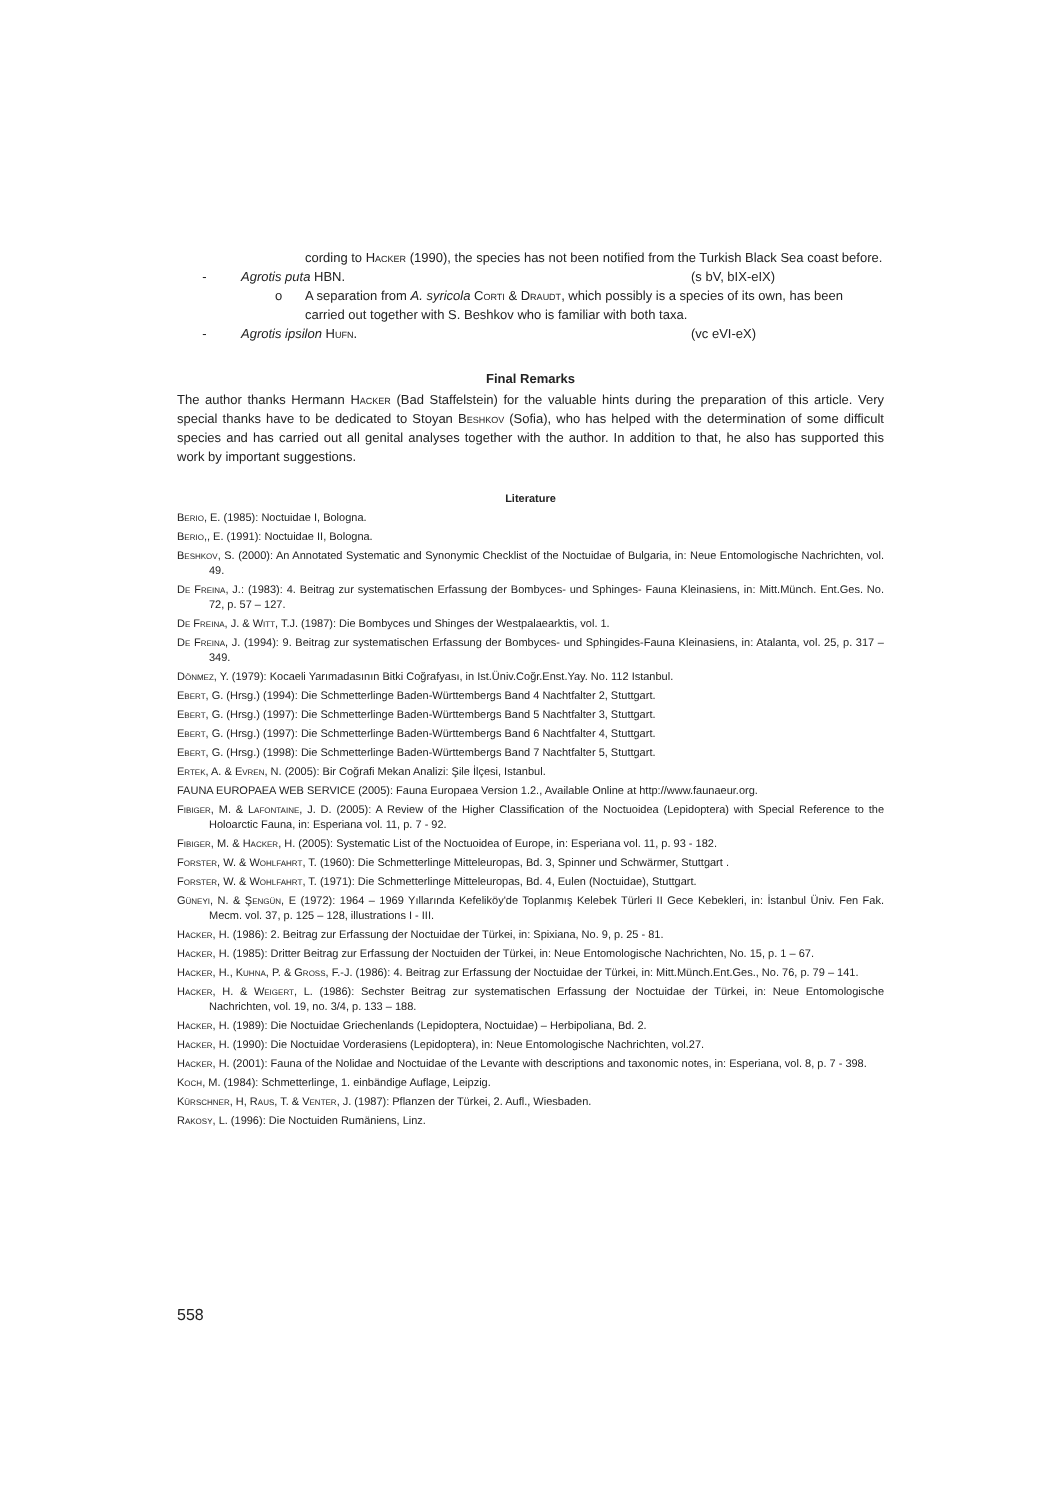cording to Hacker (1990), the species has not been notified from the Turkish Black Sea coast before.
- Agrotis puta HBN. (s bV, bIX-eIX)
o A separation from A. syricola Corti & Draudt, which possibly is a species of its own, has been carried out together with S. Beshkov who is familiar with both taxa.
- Agrotis ipsilon Hufn. (vc eVI-eX)
Final Remarks
The author thanks Hermann Hacker (Bad Staffelstein) for the valuable hints during the preparation of this article. Very special thanks have to be dedicated to Stoyan Beshkov (Sofia), who has helped with the determination of some difficult species and has carried out all genital analyses together with the author. In addition to that, he also has supported this work by important suggestions.
Literature
Berio, E. (1985): Noctuidae I, Bologna.
Berio,, E. (1991): Noctuidae II, Bologna.
Beshkov, S. (2000): An Annotated Systematic and Synonymic Checklist of the Noctuidae of Bulgaria, in: Neue Entomologische Nachrichten, vol. 49.
De Freina, J.: (1983): 4. Beitrag zur systematischen Erfassung der Bombyces- und Sphinges- Fauna Kleinasiens, in: Mitt.Münch. Ent.Ges. No. 72, p. 57 – 127.
De Freina, J. & Witt, T.J. (1987): Die Bombyces und Shinges der Westpalaearktis, vol. 1.
De Freina, J. (1994): 9. Beitrag zur systematischen Erfassung der Bombyces- und Sphingides-Fauna Kleinasiens, in: Atalanta, vol. 25, p. 317 – 349.
Dönmez, Y. (1979): Kocaeli Yarımadasının Bitki Coğrafyası, in Ist.Üniv.Coğr.Enst.Yay. No. 112 Istanbul.
Ebert, G. (Hrsg.) (1994): Die Schmetterlinge Baden-Württembergs Band 4 Nachtfalter 2, Stuttgart.
Ebert, G. (Hrsg.) (1997): Die Schmetterlinge Baden-Württembergs Band 5 Nachtfalter 3, Stuttgart.
Ebert, G. (Hrsg.) (1997): Die Schmetterlinge Baden-Württembergs Band 6 Nachtfalter 4, Stuttgart.
Ebert, G. (Hrsg.) (1998): Die Schmetterlinge Baden-Württembergs Band 7 Nachtfalter 5, Stuttgart.
Ertek, A. & Evren, N. (2005): Bir Coğrafi Mekan Analizi: Şile İlçesi, Istanbul.
FAUNA EUROPAEA WEB SERVICE (2005): Fauna Europaea Version 1.2., Available Online at http://www.faunaeur.org.
Fibiger, M. & Lafontaine, J. D. (2005): A Review of the Higher Classification of the Noctuoidea (Lepidoptera) with Special Reference to the Holoarctic Fauna, in: Esperiana vol. 11, p. 7 - 92.
Fibiger, M. & Hacker, H. (2005): Systematic List of the Noctuoidea of Europe, in: Esperiana vol. 11, p. 93 - 182.
Forster, W. & Wohlfahrt, T. (1960): Die Schmetterlinge Mitteleuropas, Bd. 3, Spinner und Schwärmer, Stuttgart .
Forster, W. & Wohlfahrt, T. (1971): Die Schmetterlinge Mitteleuropas, Bd. 4, Eulen (Noctuidae), Stuttgart.
Güneyi, N. & Şengün, E (1972): 1964 – 1969 Yıllarında Kefeliköy'de Toplanmış Kelebek Türleri II Gece Kebekleri, in: İstanbul Üniv. Fen Fak. Mecm. vol. 37, p. 125 – 128, illustrations I - III.
Hacker, H. (1986): 2. Beitrag zur Erfassung der Noctuidae der Türkei, in: Spixiana, No. 9, p. 25 - 81.
Hacker, H. (1985): Dritter Beitrag zur Erfassung der Noctuiden der Türkei, in: Neue Entomologische Nachrichten, No. 15, p. 1 – 67.
Hacker, H., Kuhna, P. & Gross, F.-J. (1986): 4. Beitrag zur Erfassung der Noctuidae der Türkei, in: Mitt.Münch.Ent.Ges., No. 76, p. 79 – 141.
Hacker, H. & Weigert, L. (1986): Sechster Beitrag zur systematischen Erfassung der Noctuidae der Türkei, in: Neue Entomologische Nachrichten, vol. 19, no. 3/4, p. 133 – 188.
Hacker, H. (1989): Die Noctuidae Griechenlands (Lepidoptera, Noctuidae) – Herbipoliana, Bd. 2.
Hacker, H. (1990): Die Noctuidae Vorderasiens (Lepidoptera), in: Neue Entomologische Nachrichten, vol.27.
Hacker, H. (2001): Fauna of the Nolidae and Noctuidae of the Levante with descriptions and taxonomic notes, in: Esperiana, vol. 8, p. 7 - 398.
Koch, M. (1984): Schmetterlinge, 1. einbändige Auflage, Leipzig.
Kürschner, H, Raus, T. & Venter, J. (1987): Pflanzen der Türkei, 2. Aufl., Wiesbaden.
Rakosy, L. (1996): Die Noctuiden Rumäniens, Linz.
558